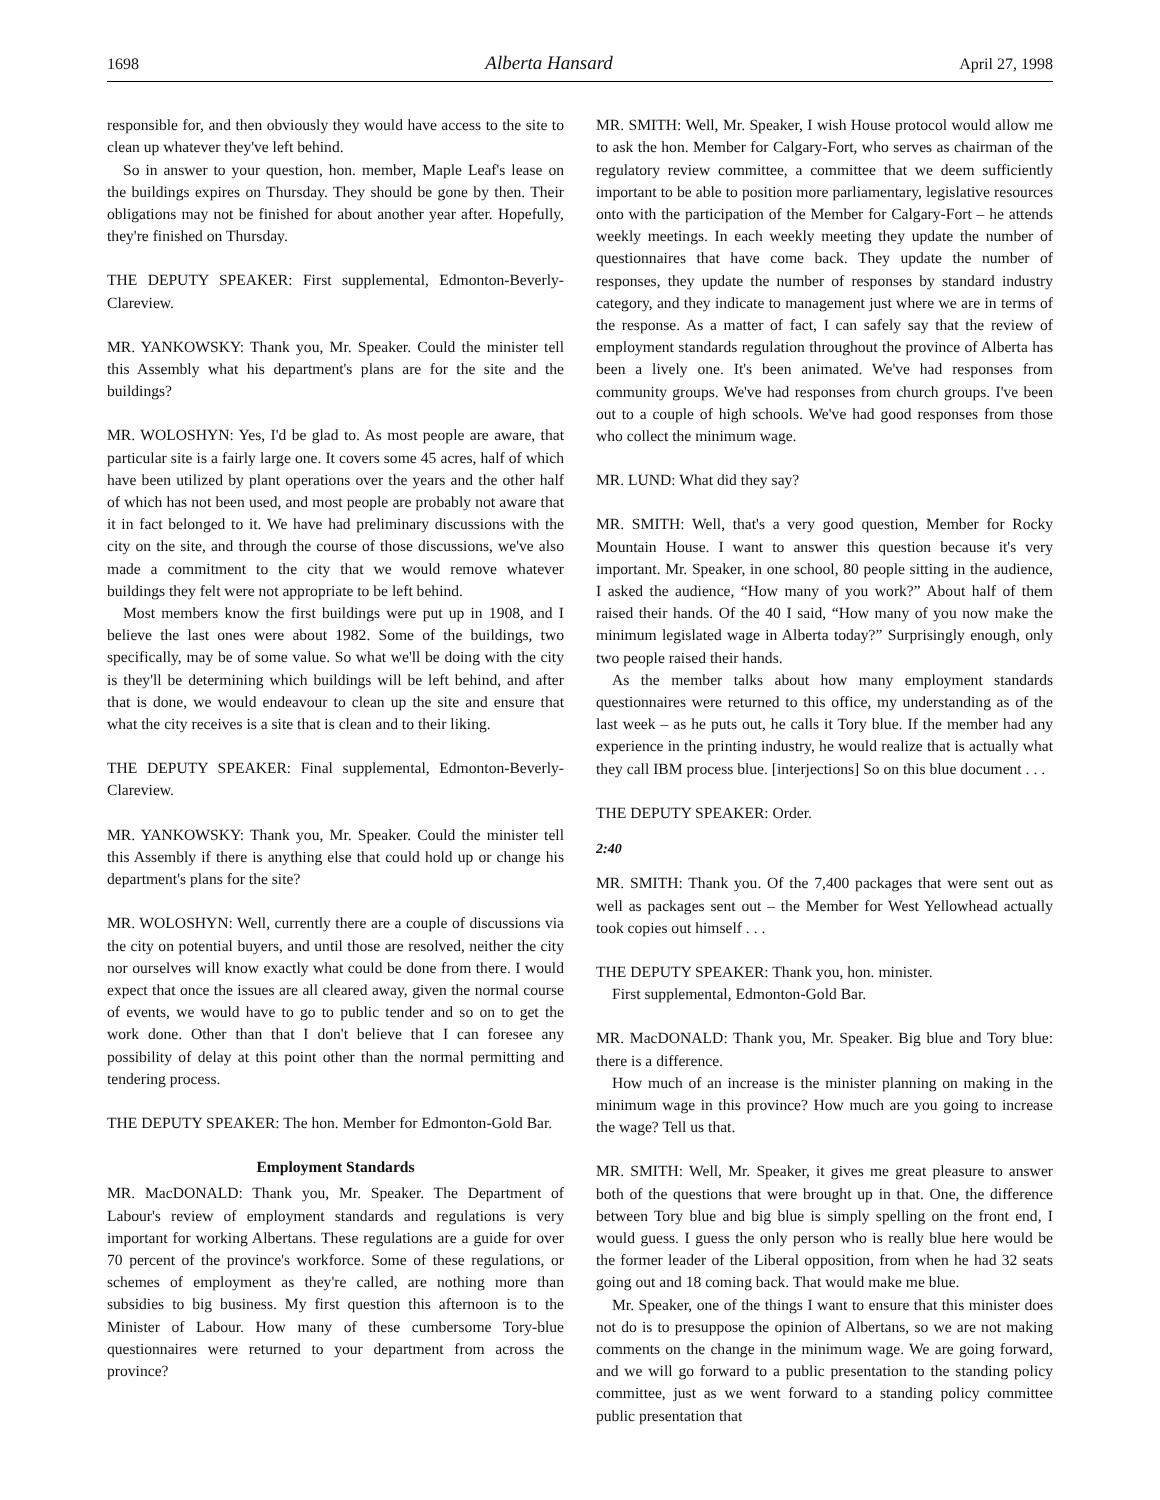1698 Alberta Hansard April 27, 1998
responsible for, and then obviously they would have access to the site to clean up whatever they've left behind.
So in answer to your question, hon. member, Maple Leaf's lease on the buildings expires on Thursday. They should be gone by then. Their obligations may not be finished for about another year after. Hopefully, they're finished on Thursday.
THE DEPUTY SPEAKER: First supplemental, Edmonton-Beverly-Clareview.
MR. YANKOWSKY: Thank you, Mr. Speaker. Could the minister tell this Assembly what his department's plans are for the site and the buildings?
MR. WOLOSHYN: Yes, I'd be glad to. As most people are aware, that particular site is a fairly large one. It covers some 45 acres, half of which have been utilized by plant operations over the years and the other half of which has not been used, and most people are probably not aware that it in fact belonged to it. We have had preliminary discussions with the city on the site, and through the course of those discussions, we've also made a commitment to the city that we would remove whatever buildings they felt were not appropriate to be left behind.
Most members know the first buildings were put up in 1908, and I believe the last ones were about 1982. Some of the buildings, two specifically, may be of some value. So what we'll be doing with the city is they'll be determining which buildings will be left behind, and after that is done, we would endeavour to clean up the site and ensure that what the city receives is a site that is clean and to their liking.
THE DEPUTY SPEAKER: Final supplemental, Edmonton-Beverly-Clareview.
MR. YANKOWSKY: Thank you, Mr. Speaker. Could the minister tell this Assembly if there is anything else that could hold up or change his department's plans for the site?
MR. WOLOSHYN: Well, currently there are a couple of discussions via the city on potential buyers, and until those are resolved, neither the city nor ourselves will know exactly what could be done from there. I would expect that once the issues are all cleared away, given the normal course of events, we would have to go to public tender and so on to get the work done. Other than that I don't believe that I can foresee any possibility of delay at this point other than the normal permitting and tendering process.
THE DEPUTY SPEAKER: The hon. Member for Edmonton-Gold Bar.
Employment Standards
MR. MacDONALD: Thank you, Mr. Speaker. The Department of Labour's review of employment standards and regulations is very important for working Albertans. These regulations are a guide for over 70 percent of the province's workforce. Some of these regulations, or schemes of employment as they're called, are nothing more than subsidies to big business. My first question this afternoon is to the Minister of Labour. How many of these cumbersome Tory-blue questionnaires were returned to your department from across the province?
MR. SMITH: Well, Mr. Speaker, I wish House protocol would allow me to ask the hon. Member for Calgary-Fort, who serves as chairman of the regulatory review committee, a committee that we deem sufficiently important to be able to position more parliamentary, legislative resources onto with the participation of the Member for Calgary-Fort – he attends weekly meetings. In each weekly meeting they update the number of questionnaires that have come back. They update the number of responses, they update the number of responses by standard industry category, and they indicate to management just where we are in terms of the response. As a matter of fact, I can safely say that the review of employment standards regulation throughout the province of Alberta has been a lively one. It's been animated. We've had responses from community groups. We've had responses from church groups. I've been out to a couple of high schools. We've had good responses from those who collect the minimum wage.
MR. LUND: What did they say?
MR. SMITH: Well, that's a very good question, Member for Rocky Mountain House. I want to answer this question because it's very important. Mr. Speaker, in one school, 80 people sitting in the audience, I asked the audience, “How many of you work?” About half of them raised their hands. Of the 40 I said, “How many of you now make the minimum legislated wage in Alberta today?” Surprisingly enough, only two people raised their hands.
As the member talks about how many employment standards questionnaires were returned to this office, my understanding as of the last week – as he puts out, he calls it Tory blue. If the member had any experience in the printing industry, he would realize that is actually what they call IBM process blue. [interjections] So on this blue document . . .
THE DEPUTY SPEAKER: Order.
2:40
MR. SMITH: Thank you. Of the 7,400 packages that were sent out as well as packages sent out – the Member for West Yellowhead actually took copies out himself . . .
THE DEPUTY SPEAKER: Thank you, hon. minister.
First supplemental, Edmonton-Gold Bar.
MR. MacDONALD: Thank you, Mr. Speaker. Big blue and Tory blue: there is a difference.
How much of an increase is the minister planning on making in the minimum wage in this province? How much are you going to increase the wage? Tell us that.
MR. SMITH: Well, Mr. Speaker, it gives me great pleasure to answer both of the questions that were brought up in that. One, the difference between Tory blue and big blue is simply spelling on the front end, I would guess. I guess the only person who is really blue here would be the former leader of the Liberal opposition, from when he had 32 seats going out and 18 coming back. That would make me blue.
Mr. Speaker, one of the things I want to ensure that this minister does not do is to presuppose the opinion of Albertans, so we are not making comments on the change in the minimum wage. We are going forward, and we will go forward to a public presentation to the standing policy committee, just as we went forward to a standing policy committee public presentation that